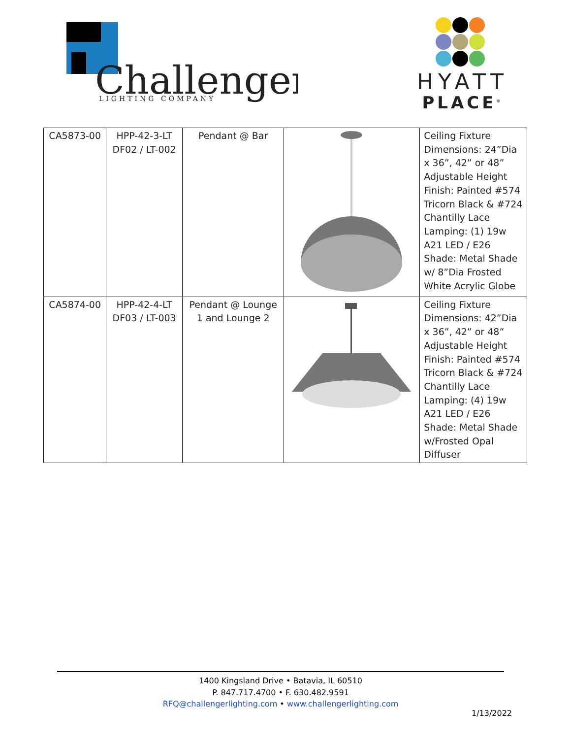Challenger
LIGHTING COMPANY
HYATT
PLACE<sup>®</sup>
| CA5873-00 | HPP-42-3-LT DF02 / LT-002 | Pendant @ Bar | | Ceiling Fixture Dimensions: 24”Dia x 36”, 42” or 48” Adjustable Height Finish: Painted #574 Tricorn Black & #724 Chantilly Lace Lamping: (1) 19w A21 LED / E26 Shade: Metal Shade w/ 8”Dia Frosted White Acrylic Globe |
| CA5874-00 | HPP-42-4-LT DF03 / LT-003 | Pendant @ Lounge 1 and Lounge 2 | | Ceiling Fixture Dimensions: 42”Dia x 36”, 42” or 48” Adjustable Height Finish: Painted #574 Tricorn Black & #724 Chantilly Lace Lamping: (4) 19w A21 LED / E26 Shade: Metal Shade w/Frosted Opal Diffuser |
1400 Kingsland Drive • Batavia, IL 60510
P. 847.717.4700 • F. 630.482.9591
RFQ@challengerlighting.com • www.challengerlighting.com
1/13/2022